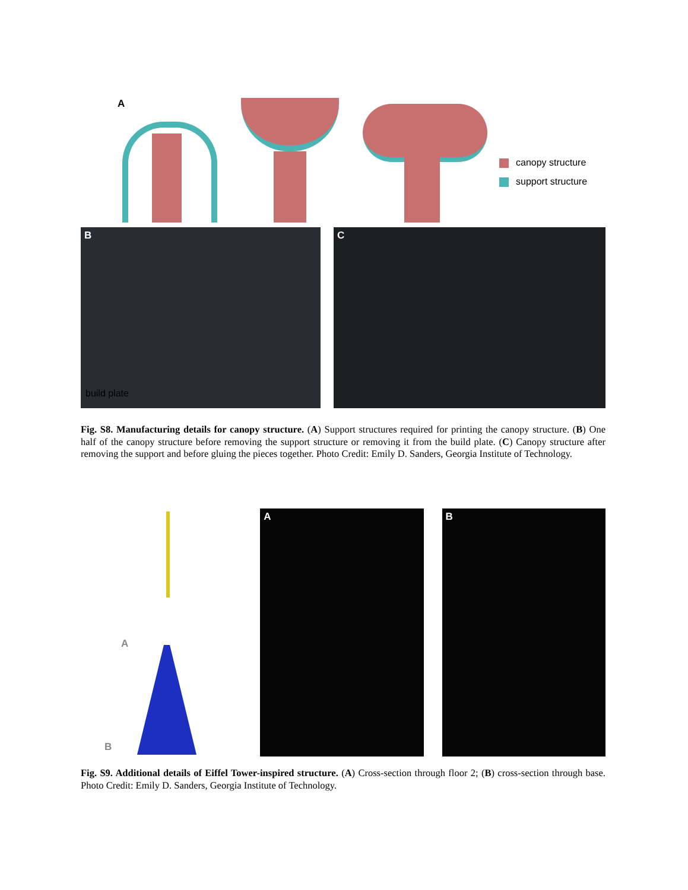A
canopy structure
support structure
B
build plate
C
Fig. S8. Manufacturing details for canopy structure. (A) Support structures required for printing the canopy structure. (B) One half of the canopy structure before removing the support structure or removing it from the build plate. (C) Canopy structure after removing the support and before gluing the pieces together. Photo Credit: Emily D. Sanders, Georgia Institute of Technology.
A
B
A
B
Fig. S9. Additional details of Eiffel Tower-inspired structure. (A) Cross-section through floor 2; (B) cross-section through base. Photo Credit: Emily D. Sanders, Georgia Institute of Technology.